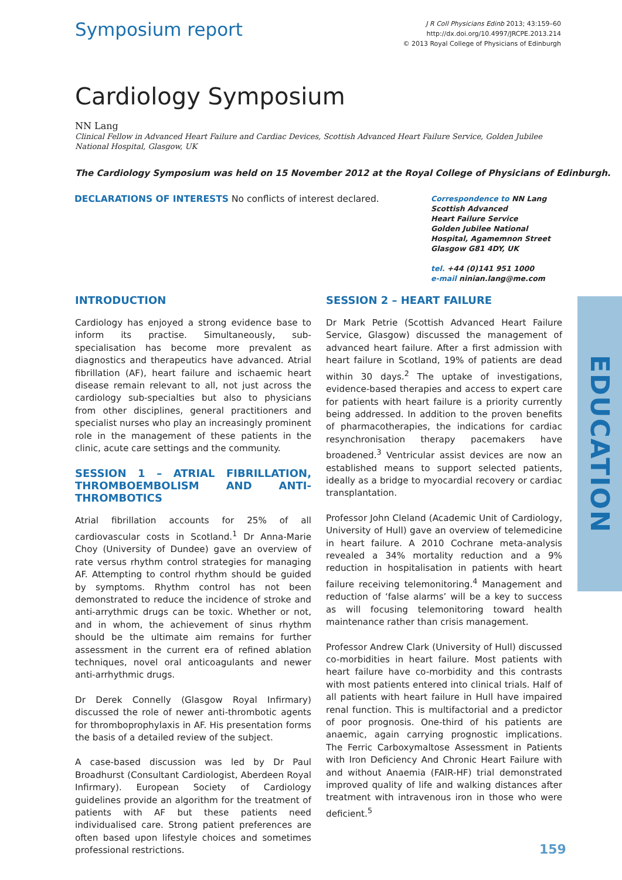Symposium report
J R Coll Physicians Edinb 2013; 43:159–60
http://dx.doi.org/10.4997/JRCPE.2013.214
© 2013 Royal College of Physicians of Edinburgh
Cardiology Symposium
NN Lang
Clinical Fellow in Advanced Heart Failure and Cardiac Devices, Scottish Advanced Heart Failure Service, Golden Jubilee National Hospital, Glasgow, UK
The Cardiology Symposium was held on 15 November 2012 at the Royal College of Physicians of Edinburgh.
DECLARATIONS OF INTERESTS No conflicts of interest declared.
Correspondence to NN Lang
Scottish Advanced
Heart Failure Service
Golden Jubilee National
Hospital, Agamemnon Street
Glasgow G81 4DY, UK
tel. +44 (0)141 951 1000
e-mail ninian.lang@me.com
INTRODUCTION
Cardiology has enjoyed a strong evidence base to inform its practise. Simultaneously, sub-specialisation has become more prevalent as diagnostics and therapeutics have advanced. Atrial fibrillation (AF), heart failure and ischaemic heart disease remain relevant to all, not just across the cardiology sub-specialties but also to physicians from other disciplines, general practitioners and specialist nurses who play an increasingly prominent role in the management of these patients in the clinic, acute care settings and the community.
SESSION 1 – ATRIAL FIBRILLATION, THROMBOEMBOLISM AND ANTI-THROMBOTICS
Atrial fibrillation accounts for 25% of all cardiovascular costs in Scotland.<sup>1</sup> Dr Anna-Marie Choy (University of Dundee) gave an overview of rate versus rhythm control strategies for managing AF. Attempting to control rhythm should be guided by symptoms. Rhythm control has not been demonstrated to reduce the incidence of stroke and anti-arrythmic drugs can be toxic. Whether or not, and in whom, the achievement of sinus rhythm should be the ultimate aim remains for further assessment in the current era of refined ablation techniques, novel oral anticoagulants and newer anti-arrhythmic drugs.
Dr Derek Connelly (Glasgow Royal Infirmary) discussed the role of newer anti-thrombotic agents for thromboprophylaxis in AF. His presentation forms the basis of a detailed review of the subject.
A case-based discussion was led by Dr Paul Broadhurst (Consultant Cardiologist, Aberdeen Royal Infirmary). European Society of Cardiology guidelines provide an algorithm for the treatment of patients with AF but these patients need individualised care. Strong patient preferences are often based upon lifestyle choices and sometimes professional restrictions.
SESSION 2 – HEART FAILURE
Dr Mark Petrie (Scottish Advanced Heart Failure Service, Glasgow) discussed the management of advanced heart failure. After a first admission with heart failure in Scotland, 19% of patients are dead within 30 days.<sup>2</sup> The uptake of investigations, evidence-based therapies and access to expert care for patients with heart failure is a priority currently being addressed. In addition to the proven benefits of pharmacotherapies, the indications for cardiac resynchronisation therapy pacemakers have broadened.<sup>3</sup> Ventricular assist devices are now an established means to support selected patients, ideally as a bridge to myocardial recovery or cardiac transplantation.
Professor John Cleland (Academic Unit of Cardiology, University of Hull) gave an overview of telemedicine in heart failure. A 2010 Cochrane meta-analysis revealed a 34% mortality reduction and a 9% reduction in hospitalisation in patients with heart failure receiving telemonitoring.<sup>4</sup> Management and reduction of ‘false alarms’ will be a key to success as will focusing telemonitoring toward health maintenance rather than crisis management.
Professor Andrew Clark (University of Hull) discussed co-morbidities in heart failure. Most patients with heart failure have co-morbidity and this contrasts with most patients entered into clinical trials. Half of all patients with heart failure in Hull have impaired renal function. This is multifactorial and a predictor of poor prognosis. One-third of his patients are anaemic, again carrying prognostic implications. The Ferric Carboxymaltose Assessment in Patients with Iron Deficiency And Chronic Heart Failure with and without Anaemia (FAIR-HF) trial demonstrated improved quality of life and walking distances after treatment with intravenous iron in those who were deficient.<sup>5</sup>
EDUCATION
159